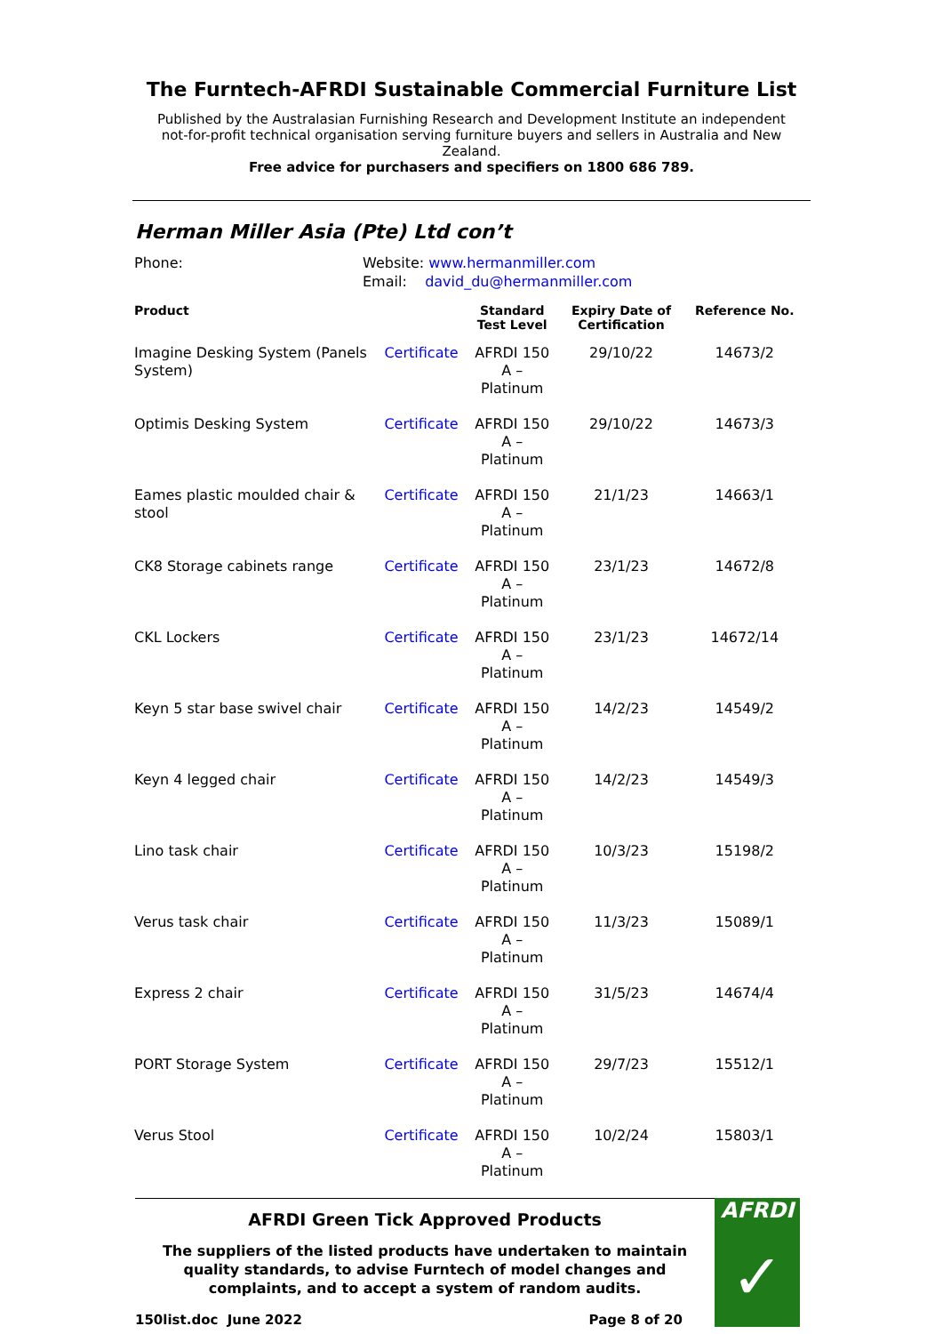The Furntech-AFRDI Sustainable Commercial Furniture List
Published by the Australasian Furnishing Research and Development Institute an independent not-for-profit technical organisation serving furniture buyers and sellers in Australia and New Zealand.
Free advice for purchasers and specifiers on 1800 686 789.
Herman Miller Asia (Pte) Ltd con’t
Phone: Website: www.hermanmiller.com
Email: david_du@hermanmiller.com
| Product | | Standard Test Level | Expiry Date of Certification | Reference No. |
| --- | --- | --- | --- | --- |
| Imagine Desking System (Panels System) | Certificate | AFRDI 150 A – Platinum | 29/10/22 | 14673/2 |
| Optimis Desking System | Certificate | AFRDI 150 A – Platinum | 29/10/22 | 14673/3 |
| Eames plastic moulded chair & stool | Certificate | AFRDI 150 A – Platinum | 21/1/23 | 14663/1 |
| CK8 Storage cabinets range | Certificate | AFRDI 150 A – Platinum | 23/1/23 | 14672/8 |
| CKL Lockers | Certificate | AFRDI 150 A – Platinum | 23/1/23 | 14672/14 |
| Keyn 5 star base swivel chair | Certificate | AFRDI 150 A – Platinum | 14/2/23 | 14549/2 |
| Keyn 4 legged chair | Certificate | AFRDI 150 A – Platinum | 14/2/23 | 14549/3 |
| Lino task chair | Certificate | AFRDI 150 A – Platinum | 10/3/23 | 15198/2 |
| Verus task chair | Certificate | AFRDI 150 A – Platinum | 11/3/23 | 15089/1 |
| Express 2 chair | Certificate | AFRDI 150 A – Platinum | 31/5/23 | 14674/4 |
| PORT Storage System | Certificate | AFRDI 150 A – Platinum | 29/7/23 | 15512/1 |
| Verus Stool | Certificate | AFRDI 150 A – Platinum | 10/2/24 | 15803/1 |
AFRDI Green Tick Approved Products
The suppliers of the listed products have undertaken to maintain quality standards, to advise Furntech of model changes and complaints, and to accept a system of random audits.
150list.doc June 2022 Page 8 of 20
AFRDI
✓